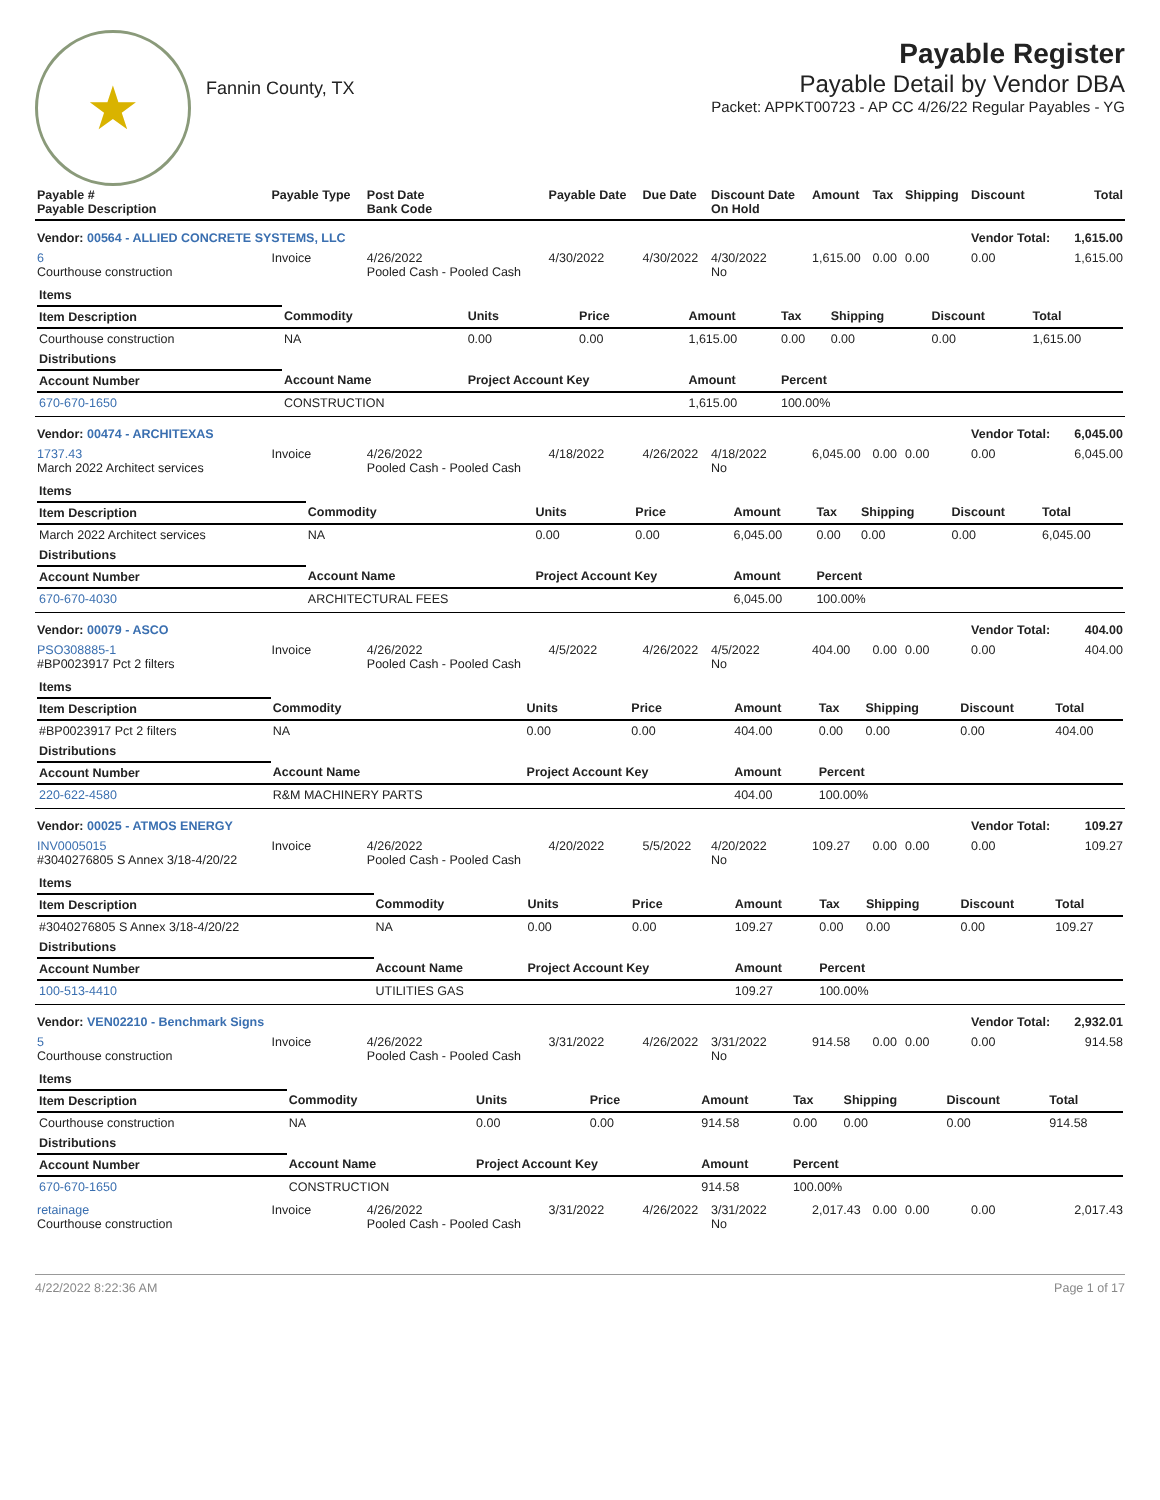★
Fannin County, TX
Payable Register
Payable Detail by Vendor DBA
Packet: APPKT00723 - AP CC 4/26/22 Regular Payables - YG
| Payable # Payable Description | Payable Type | Post Date Bank Code | Payable Date | Due Date | Discount Date On Hold | Amount | Tax | Shipping | Discount | Total |
| --- | --- | --- | --- | --- | --- | --- | --- | --- | --- | --- |
| Vendor: 00564 - ALLIED CONCRETE SYSTEMS, LLC | | | | | | | | | Vendor Total: | 1,615.00 |
| 6 Courthouse construction | Invoice | 4/26/2022 Pooled Cash - Pooled Cash | 4/30/2022 | 4/30/2022 | 4/30/2022 No | 1,615.00 | 0.00 | 0.00 | 0.00 | 1,615.00 |
| / Items / / / / / / / / / / --- / --- / --- / --- / --- / --- / --- / --- / --- / / Item Description / Commodity / Units / Price / Amount / Tax / Shipping / Discount / Total / / Courthouse construction / NA / 0.00 / 0.00 / 1,615.00 / 0.00 / 0.00 / 0.00 / 1,615.00 / / Distributions / / / / / / / / / / Account Number / Account Name / Project Account Key / / Amount / Percent / / / / / 670-670-1650 / CONSTRUCTION / / / 1,615.00 / 100.00% / / / / | | | | | | | | | | |
| Vendor: 00474 - ARCHITEXAS | | | | | | | | | Vendor Total: | 6,045.00 |
| 1737.43 March 2022 Architect services | Invoice | 4/26/2022 Pooled Cash - Pooled Cash | 4/18/2022 | 4/26/2022 | 4/18/2022 No | 6,045.00 | 0.00 | 0.00 | 0.00 | 6,045.00 |
| / Items / / / / / / / / / / --- / --- / --- / --- / --- / --- / --- / --- / --- / / Item Description / Commodity / Units / Price / Amount / Tax / Shipping / Discount / Total / / March 2022 Architect services / NA / 0.00 / 0.00 / 6,045.00 / 0.00 / 0.00 / 0.00 / 6,045.00 / / Distributions / / / / / / / / / / Account Number / Account Name / Project Account Key / / Amount / Percent / / / / / 670-670-4030 / ARCHITECTURAL FEES / / / 6,045.00 / 100.00% / / / / | | | | | | | | | | |
| Vendor: 00079 - ASCO | | | | | | | | | Vendor Total: | 404.00 |
| PSO308885-1 #BP0023917 Pct 2 filters | Invoice | 4/26/2022 Pooled Cash - Pooled Cash | 4/5/2022 | 4/26/2022 | 4/5/2022 No | 404.00 | 0.00 | 0.00 | 0.00 | 404.00 |
| / Items / / / / / / / / / / --- / --- / --- / --- / --- / --- / --- / --- / --- / / Item Description / Commodity / Units / Price / Amount / Tax / Shipping / Discount / Total / / #BP0023917 Pct 2 filters / NA / 0.00 / 0.00 / 404.00 / 0.00 / 0.00 / 0.00 / 404.00 / / Distributions / / / / / / / / / / Account Number / Account Name / Project Account Key / / Amount / Percent / / / / / 220-622-4580 / R&M MACHINERY PARTS / / / 404.00 / 100.00% / / / / | | | | | | | | | | |
| Vendor: 00025 - ATMOS ENERGY | | | | | | | | | Vendor Total: | 109.27 |
| INV0005015 #3040276805 S Annex 3/18-4/20/22 | Invoice | 4/26/2022 Pooled Cash - Pooled Cash | 4/20/2022 | 5/5/2022 | 4/20/2022 No | 109.27 | 0.00 | 0.00 | 0.00 | 109.27 |
| / Items / / / / / / / / / / --- / --- / --- / --- / --- / --- / --- / --- / --- / / Item Description / Commodity / Units / Price / Amount / Tax / Shipping / Discount / Total / / #3040276805 S Annex 3/18-4/20/22 / NA / 0.00 / 0.00 / 109.27 / 0.00 / 0.00 / 0.00 / 109.27 / / Distributions / / / / / / / / / / Account Number / Account Name / Project Account Key / / Amount / Percent / / / / / 100-513-4410 / UTILITIES GAS / / / 109.27 / 100.00% / / / / | | | | | | | | | | |
| Vendor: VEN02210 - Benchmark Signs | | | | | | | | | Vendor Total: | 2,932.01 |
| 5 Courthouse construction | Invoice | 4/26/2022 Pooled Cash - Pooled Cash | 3/31/2022 | 4/26/2022 | 3/31/2022 No | 914.58 | 0.00 | 0.00 | 0.00 | 914.58 |
| / Items / / / / / / / / / / --- / --- / --- / --- / --- / --- / --- / --- / --- / / Item Description / Commodity / Units / Price / Amount / Tax / Shipping / Discount / Total / / Courthouse construction / NA / 0.00 / 0.00 / 914.58 / 0.00 / 0.00 / 0.00 / 914.58 / / Distributions / / / / / / / / / / Account Number / Account Name / Project Account Key / / Amount / Percent / / / / / 670-670-1650 / CONSTRUCTION / / / 914.58 / 100.00% / / / / | | | | | | | | | | |
| retainage Courthouse construction | Invoice | 4/26/2022 Pooled Cash - Pooled Cash | 3/31/2022 | 4/26/2022 | 3/31/2022 No | 2,017.43 | 0.00 | 0.00 | 0.00 | 2,017.43 |
4/22/2022 8:22:36 AM Page 1 of 17